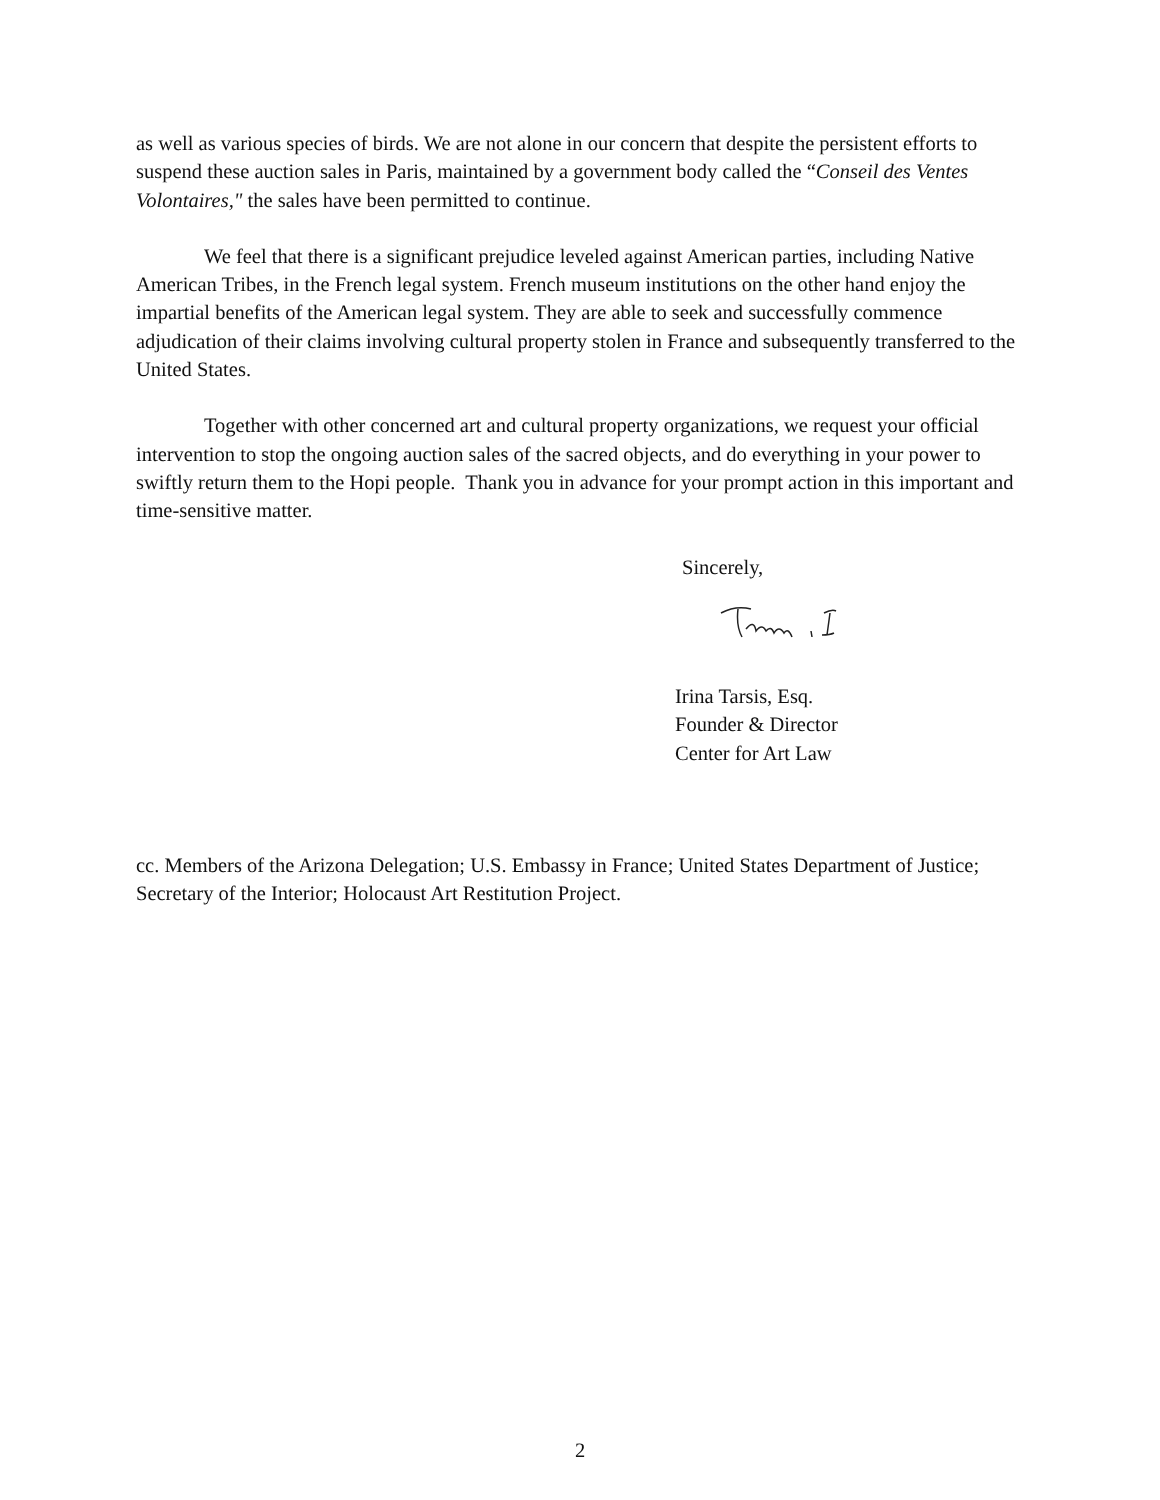as well as various species of birds. We are not alone in our concern that despite the persistent efforts to suspend these auction sales in Paris, maintained by a government body called the “Conseil des Ventes Volontaires," the sales have been permitted to continue.
We feel that there is a significant prejudice leveled against American parties, including Native American Tribes, in the French legal system. French museum institutions on the other hand enjoy the impartial benefits of the American legal system. They are able to seek and successfully commence adjudication of their claims involving cultural property stolen in France and subsequently transferred to the United States.
Together with other concerned art and cultural property organizations, we request your official intervention to stop the ongoing auction sales of the sacred objects, and do everything in your power to swiftly return them to the Hopi people. Thank you in advance for your prompt action in this important and time-sensitive matter.
Sincerely,
Irina Tarsis, Esq.
Founder & Director
Center for Art Law
cc. Members of the Arizona Delegation; U.S. Embassy in France; United States Department of Justice; Secretary of the Interior; Holocaust Art Restitution Project.
2